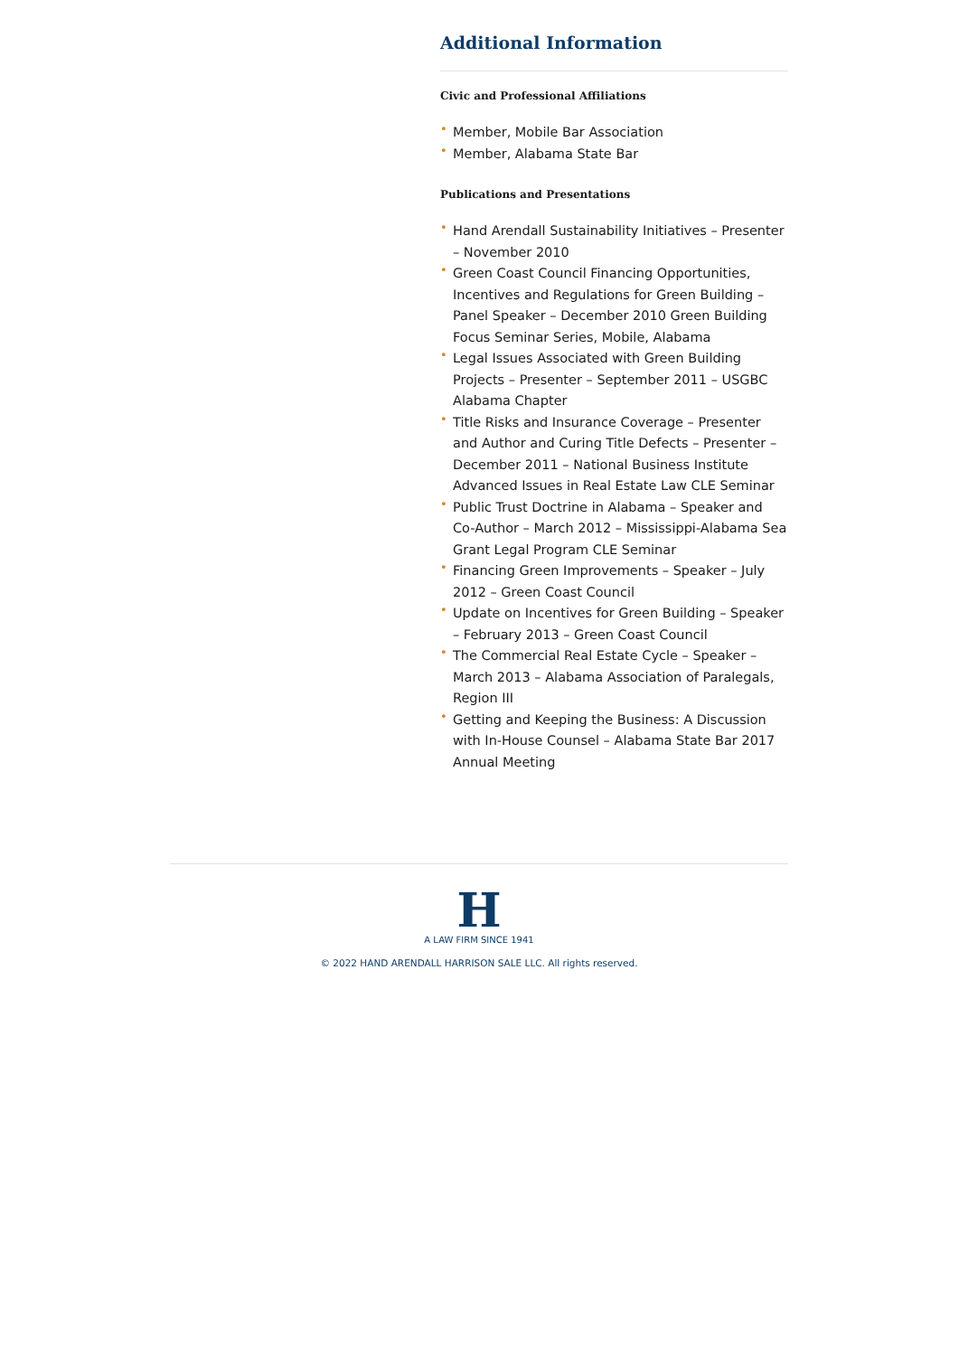Additional Information
Civic and Professional Affiliations
• Member, Mobile Bar Association
• Member, Alabama State Bar
Publications and Presentations
• Hand Arendall Sustainability Initiatives – Presenter – November 2010
• Green Coast Council Financing Opportunities, Incentives and Regulations for Green Building – Panel Speaker – December 2010 Green Building Focus Seminar Series, Mobile, Alabama
• Legal Issues Associated with Green Building Projects – Presenter – September 2011 – USGBC Alabama Chapter
• Title Risks and Insurance Coverage – Presenter and Author and Curing Title Defects – Presenter – December 2011 – National Business Institute Advanced Issues in Real Estate Law CLE Seminar
• Public Trust Doctrine in Alabama – Speaker and Co-Author – March 2012 – Mississippi-Alabama Sea Grant Legal Program CLE Seminar
• Financing Green Improvements – Speaker – July 2012 – Green Coast Council
• Update on Incentives for Green Building – Speaker – February 2013 – Green Coast Council
• The Commercial Real Estate Cycle – Speaker – March 2013 – Alabama Association of Paralegals, Region III
• Getting and Keeping the Business: A Discussion with In-House Counsel – Alabama State Bar 2017 Annual Meeting
H
A LAW FIRM SINCE 1941
© 2022 HAND ARENDALL HARRISON SALE LLC. All rights reserved.